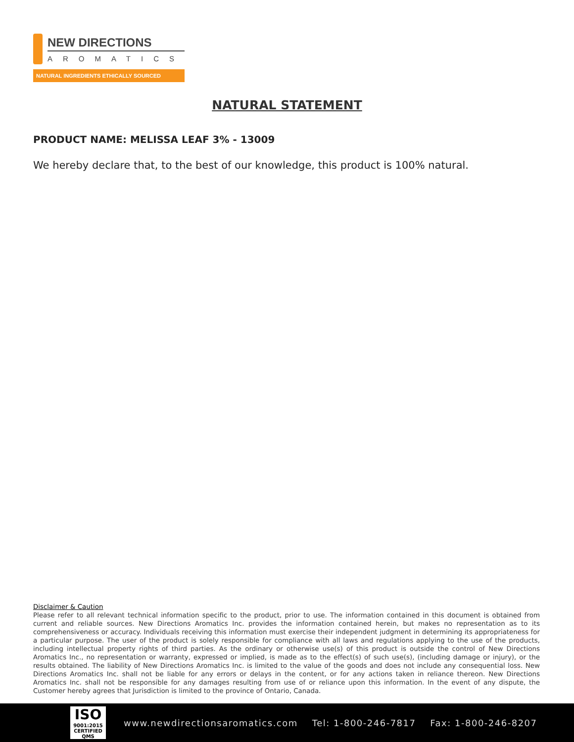NEW DIRECTIONS
AROMATICS
NATURAL INGREDIENTS ETHICALLY SOURCED
NATURAL STATEMENT
PRODUCT NAME: MELISSA LEAF 3% - 13009
We hereby declare that, to the best of our knowledge, this product is 100% natural.
Disclaimer & Caution
Please refer to all relevant technical information specific to the product, prior to use. The information contained in this document is obtained from current and reliable sources. New Directions Aromatics Inc. provides the information contained herein, but makes no representation as to its comprehensiveness or accuracy. Individuals receiving this information must exercise their independent judgment in determining its appropriateness for a particular purpose. The user of the product is solely responsible for compliance with all laws and regulations applying to the use of the products, including intellectual property rights of third parties. As the ordinary or otherwise use(s) of this product is outside the control of New Directions Aromatics Inc., no representation or warranty, expressed or implied, is made as to the effect(s) of such use(s), (including damage or injury), or the results obtained. The liability of New Directions Aromatics Inc. is limited to the value of the goods and does not include any consequential loss. New Directions Aromatics Inc. shall not be liable for any errors or delays in the content, or for any actions taken in reliance thereon. New Directions Aromatics Inc. shall not be responsible for any damages resulting from use of or reliance upon this information. In the event of any dispute, the Customer hereby agrees that Jurisdiction is limited to the province of Ontario, Canada.
ISO
9001:2015
CERTIFIED QMS
www.newdirectionsaromatics.com Tel: 1-800-246-7817 Fax: 1-800-246-8207